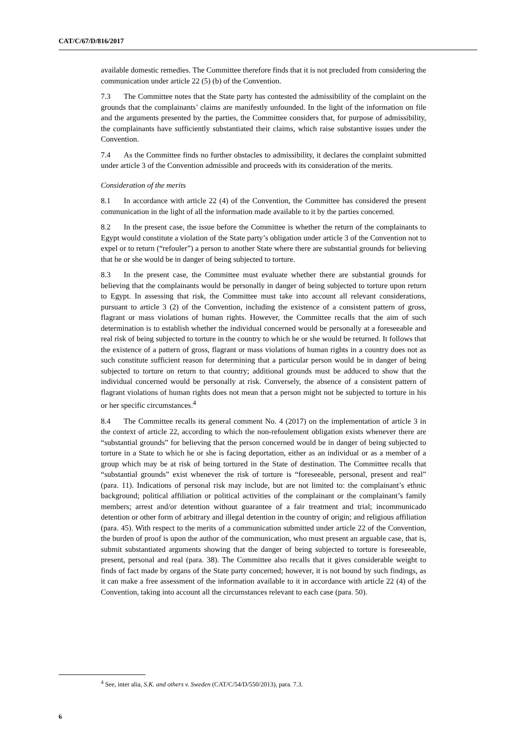CAT/C/67/D/816/2017
available domestic remedies. The Committee therefore finds that it is not precluded from considering the communication under article 22 (5) (b) of the Convention.
7.3 The Committee notes that the State party has contested the admissibility of the complaint on the grounds that the complainants’ claims are manifestly unfounded. In the light of the information on file and the arguments presented by the parties, the Committee considers that, for purpose of admissibility, the complainants have sufficiently substantiated their claims, which raise substantive issues under the Convention.
7.4 As the Committee finds no further obstacles to admissibility, it declares the complaint submitted under article 3 of the Convention admissible and proceeds with its consideration of the merits.
Consideration of the merits
8.1 In accordance with article 22 (4) of the Convention, the Committee has considered the present communication in the light of all the information made available to it by the parties concerned.
8.2 In the present case, the issue before the Committee is whether the return of the complainants to Egypt would constitute a violation of the State party’s obligation under article 3 of the Convention not to expel or to return (“refouler”) a person to another State where there are substantial grounds for believing that he or she would be in danger of being subjected to torture.
8.3 In the present case, the Committee must evaluate whether there are substantial grounds for believing that the complainants would be personally in danger of being subjected to torture upon return to Egypt. In assessing that risk, the Committee must take into account all relevant considerations, pursuant to article 3 (2) of the Convention, including the existence of a consistent pattern of gross, flagrant or mass violations of human rights. However, the Committee recalls that the aim of such determination is to establish whether the individual concerned would be personally at a foreseeable and real risk of being subjected to torture in the country to which he or she would be returned. It follows that the existence of a pattern of gross, flagrant or mass violations of human rights in a country does not as such constitute sufficient reason for determining that a particular person would be in danger of being subjected to torture on return to that country; additional grounds must be adduced to show that the individual concerned would be personally at risk. Conversely, the absence of a consistent pattern of flagrant violations of human rights does not mean that a person might not be subjected to torture in his or her specific circumstances.<sup>4</sup>
8.4 The Committee recalls its general comment No. 4 (2017) on the implementation of article 3 in the context of article 22, according to which the non-refoulement obligation exists whenever there are “substantial grounds” for believing that the person concerned would be in danger of being subjected to torture in a State to which he or she is facing deportation, either as an individual or as a member of a group which may be at risk of being tortured in the State of destination. The Committee recalls that “substantial grounds” exist whenever the risk of torture is “foreseeable, personal, present and real” (para. 11). Indications of personal risk may include, but are not limited to: the complainant’s ethnic background; political affiliation or political activities of the complainant or the complainant’s family members; arrest and/or detention without guarantee of a fair treatment and trial; incommunicado detention or other form of arbitrary and illegal detention in the country of origin; and religious affiliation (para. 45). With respect to the merits of a communication submitted under article 22 of the Convention, the burden of proof is upon the author of the communication, who must present an arguable case, that is, submit substantiated arguments showing that the danger of being subjected to torture is foreseeable, present, personal and real (para. 38). The Committee also recalls that it gives considerable weight to finds of fact made by organs of the State party concerned; however, it is not bound by such findings, as it can make a free assessment of the information available to it in accordance with article 22 (4) of the Convention, taking into account all the circumstances relevant to each case (para. 50).
<sup>4</sup> See, inter alia, S.K. and others v. Sweden (CAT/C/54/D/550/2013), para. 7.3.
6